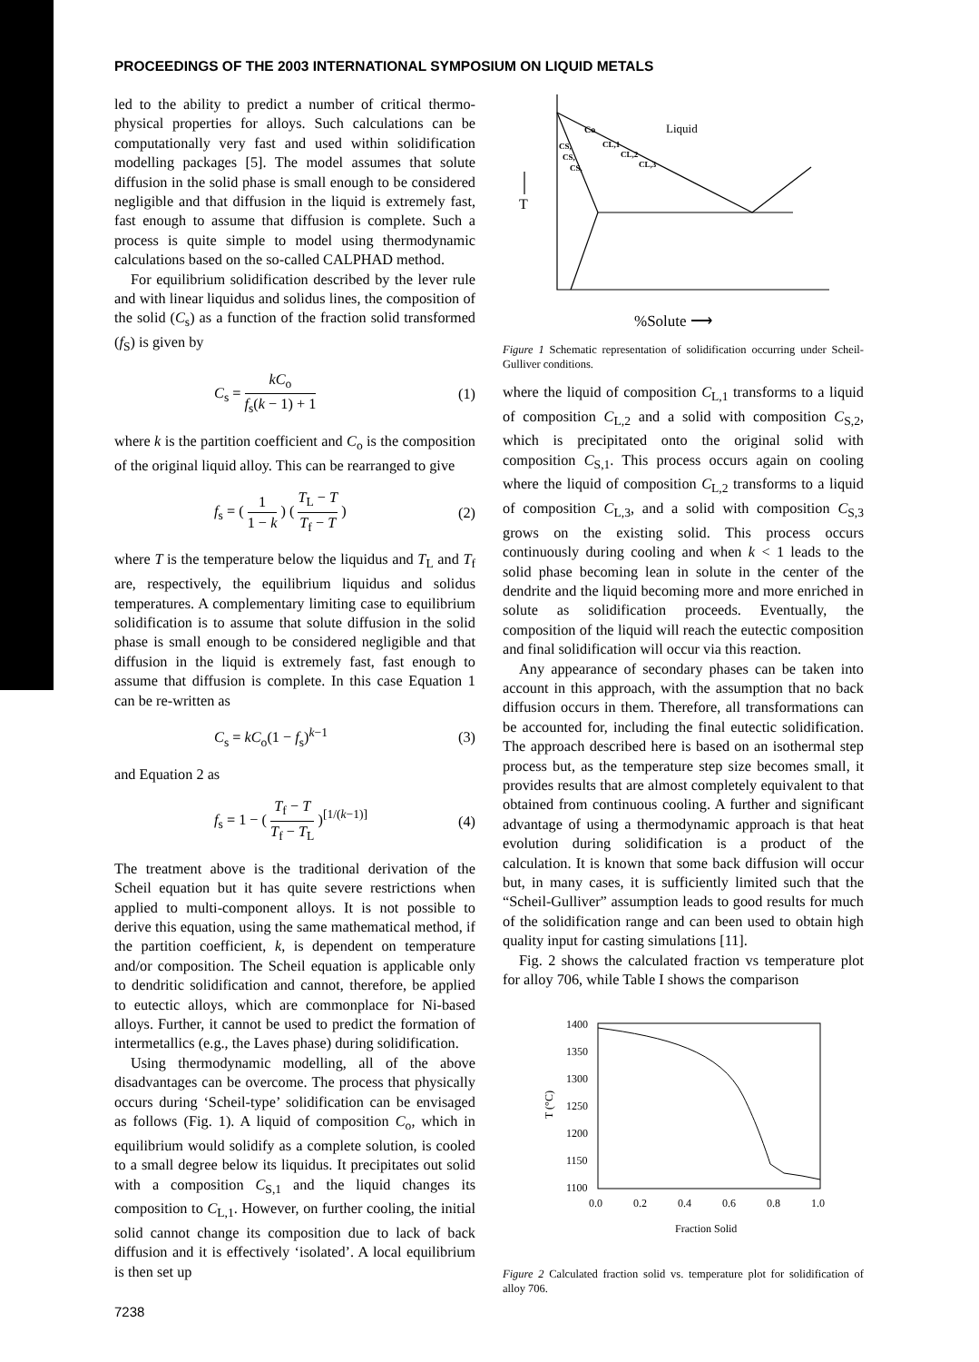PROCEEDINGS OF THE 2003 INTERNATIONAL SYMPOSIUM ON LIQUID METALS
led to the ability to predict a number of critical thermo-physical properties for alloys. Such calculations can be computationally very fast and used within solidification modelling packages [5]. The model assumes that solute diffusion in the solid phase is small enough to be considered negligible and that diffusion in the liquid is extremely fast, fast enough to assume that diffusion is complete. Such a process is quite simple to model using thermodynamic calculations based on the so-called CALPHAD method.
For equilibrium solidification described by the lever rule and with linear liquidus and solidus lines, the composition of the solid (C<sub>s</sub>) as a function of the fraction solid transformed (f<sub>S</sub>) is given by
C<sub>s</sub> = kC<sub>o</sub> f<sub>s</sub>(k − 1) + 1 (1)
where k is the partition coefficient and C<sub>o</sub> is the composition of the original liquid alloy. This can be rearranged to give
f<sub>s</sub> = ( 1 1 − k ) ( T<sub>L</sub> − T T<sub>f</sub> − T ) (2)
where T is the temperature below the liquidus and T<sub>L</sub> and T<sub>f</sub> are, respectively, the equilibrium liquidus and solidus temperatures. A complementary limiting case to equilibrium solidification is to assume that solute diffusion in the solid phase is small enough to be considered negligible and that diffusion in the liquid is extremely fast, fast enough to assume that diffusion is complete. In this case Equation 1 can be re-written as
C<sub>s</sub> = kC<sub>o</sub>(1 − f<sub>s</sub>)<sup>k−1</sup> (3)
and Equation 2 as
f<sub>s</sub> = 1 − ( T<sub>f</sub> − T T<sub>f</sub> − T<sub>L</sub> )<sup>[1/(k−1)]</sup> (4)
The treatment above is the traditional derivation of the Scheil equation but it has quite severe restrictions when applied to multi-component alloys. It is not possible to derive this equation, using the same mathematical method, if the partition coefficient, k, is dependent on temperature and/or composition. The Scheil equation is applicable only to dendritic solidification and cannot, therefore, be applied to eutectic alloys, which are commonplace for Ni-based alloys. Further, it cannot be used to predict the formation of intermetallics (e.g., the Laves phase) during solidification.
Using thermodynamic modelling, all of the above disadvantages can be overcome. The process that physically occurs during ‘Scheil-type’ solidification can be envisaged as follows (Fig. 1). A liquid of composition C<sub>o</sub>, which in equilibrium would solidify as a complete solution, is cooled to a small degree below its liquidus. It precipitates out solid with a composition C<sub>S,1</sub> and the liquid changes its composition to C<sub>L,1</sub>. However, on further cooling, the initial solid cannot change its composition due to lack of back diffusion and it is effectively ‘isolated’. A local equilibrium is then set up
Liquid
Co
CL,1
CL,2
CL,3
CS,
CS,
CS,
T
%Solute ⟶
Figure 1 Schematic representation of solidification occurring under Scheil-Gulliver conditions.
where the liquid of composition C<sub>L,1</sub> transforms to a liquid of composition C<sub>L,2</sub> and a solid with composition C<sub>S,2</sub>, which is precipitated onto the original solid with composition C<sub>S,1</sub>. This process occurs again on cooling where the liquid of composition C<sub>L,2</sub> transforms to a liquid of composition C<sub>L,3</sub>, and a solid with composition C<sub>S,3</sub> grows on the existing solid. This process occurs continuously during cooling and when k < 1 leads to the solid phase becoming lean in solute in the center of the dendrite and the liquid becoming more and more enriched in solute as solidification proceeds. Eventually, the composition of the liquid will reach the eutectic composition and final solidification will occur via this reaction.
Any appearance of secondary phases can be taken into account in this approach, with the assumption that no back diffusion occurs in them. Therefore, all transformations can be accounted for, including the final eutectic solidification. The approach described here is based on an isothermal step process but, as the temperature step size becomes small, it provides results that are almost completely equivalent to that obtained from continuous cooling. A further and significant advantage of using a thermodynamic approach is that heat evolution during solidification is a product of the calculation. It is known that some back diffusion will occur but, in many cases, it is sufficiently limited such that the “Scheil-Gulliver” assumption leads to good results for much of the solidification range and can been used to obtain high quality input for casting simulations [11].
Fig. 2 shows the calculated fraction vs temperature plot for alloy 706, while Table I shows the comparison
1400
1350
1300
1250
1200
1150
1100
0.0
0.2
0.4
0.6
0.8
1.0
Fraction Solid
T (°C)
Figure 2 Calculated fraction solid vs. temperature plot for solidification of alloy 706.
7238